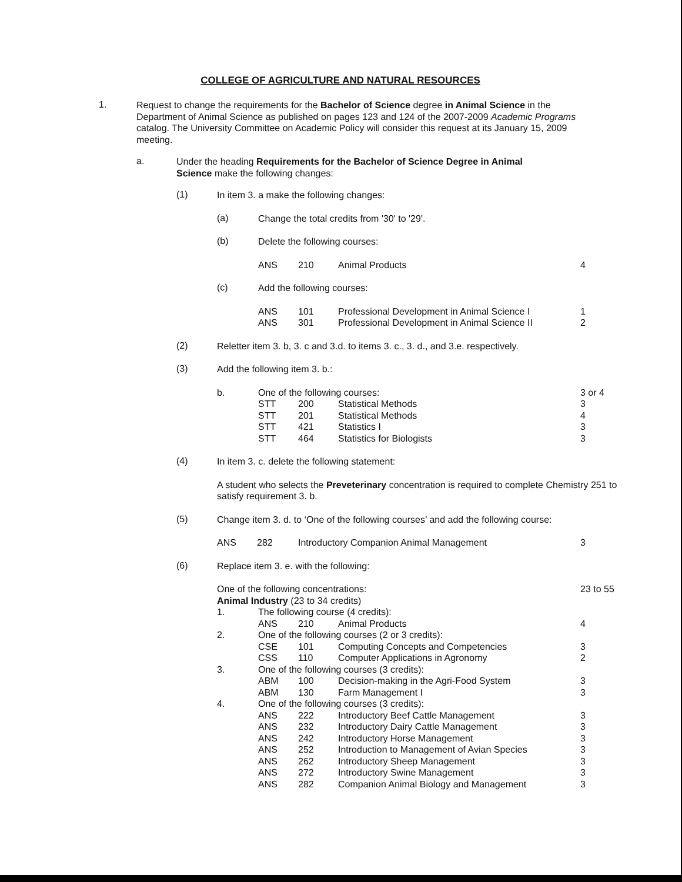COLLEGE OF AGRICULTURE AND NATURAL RESOURCES
1.
Request to change the requirements for the Bachelor of Science degree in Animal Science in the Department of Animal Science as published on pages 123 and 124 of the 2007-2009 Academic Programs catalog. The University Committee on Academic Policy will consider this request at its January 15, 2009 meeting.
a.
Under the heading Requirements for the Bachelor of Science Degree in Animal Science make the following changes:
(1)
In item 3. a make the following changes:
(a)
Change the total credits from '30' to '29'.
(b)
Delete the following courses:
| ANS | 210 | Animal Products | 4 |
(c)
Add the following courses:
| ANS | 101 | Professional Development in Animal Science I | 1 |
| ANS | 301 | Professional Development in Animal Science II | 2 |
(2)
Reletter item 3. b, 3. c and 3.d. to items 3. c., 3. d., and 3.e. respectively.
(3)
Add the following item 3. b.:
| b. | One of the following courses: | | | 3 or 4 |
| | STT | 200 | Statistical Methods | 3 |
| | STT | 201 | Statistical Methods | 4 |
| | STT | 421 | Statistics I | 3 |
| | STT | 464 | Statistics for Biologists | 3 |
(4)
In item 3. c. delete the following statement:
A student who selects the Preveterinary concentration is required to complete Chemistry 251 to satisfy requirement 3. b.
(5)
Change item 3. d. to ‘One of the following courses’ and add the following course:
| ANS | 282 | Introductory Companion Animal Management | 3 |
(6)
Replace item 3. e. with the following:
| One of the following concentrations: | | | | 23 to 55 |
| Animal Industry (23 to 34 credits) | | | | |
| 1. | The following course (4 credits): | | | |
| | ANS | 210 | Animal Products | 4 |
| 2. | One of the following courses (2 or 3 credits): | | | |
| | CSE | 101 | Computing Concepts and Competencies | 3 |
| | CSS | 110 | Computer Applications in Agronomy | 2 |
| 3. | One of the following courses (3 credits): | | | |
| | ABM | 100 | Decision-making in the Agri-Food System | 3 |
| | ABM | 130 | Farm Management I | 3 |
| 4. | One of the following courses (3 credits): | | | |
| | ANS | 222 | Introductory Beef Cattle Management | 3 |
| | ANS | 232 | Introductory Dairy Cattle Management | 3 |
| | ANS | 242 | Introductory Horse Management | 3 |
| | ANS | 252 | Introduction to Management of Avian Species | 3 |
| | ANS | 262 | Introductory Sheep Management | 3 |
| | ANS | 272 | Introductory Swine Management | 3 |
| | ANS | 282 | Companion Animal Biology and Management | 3 |